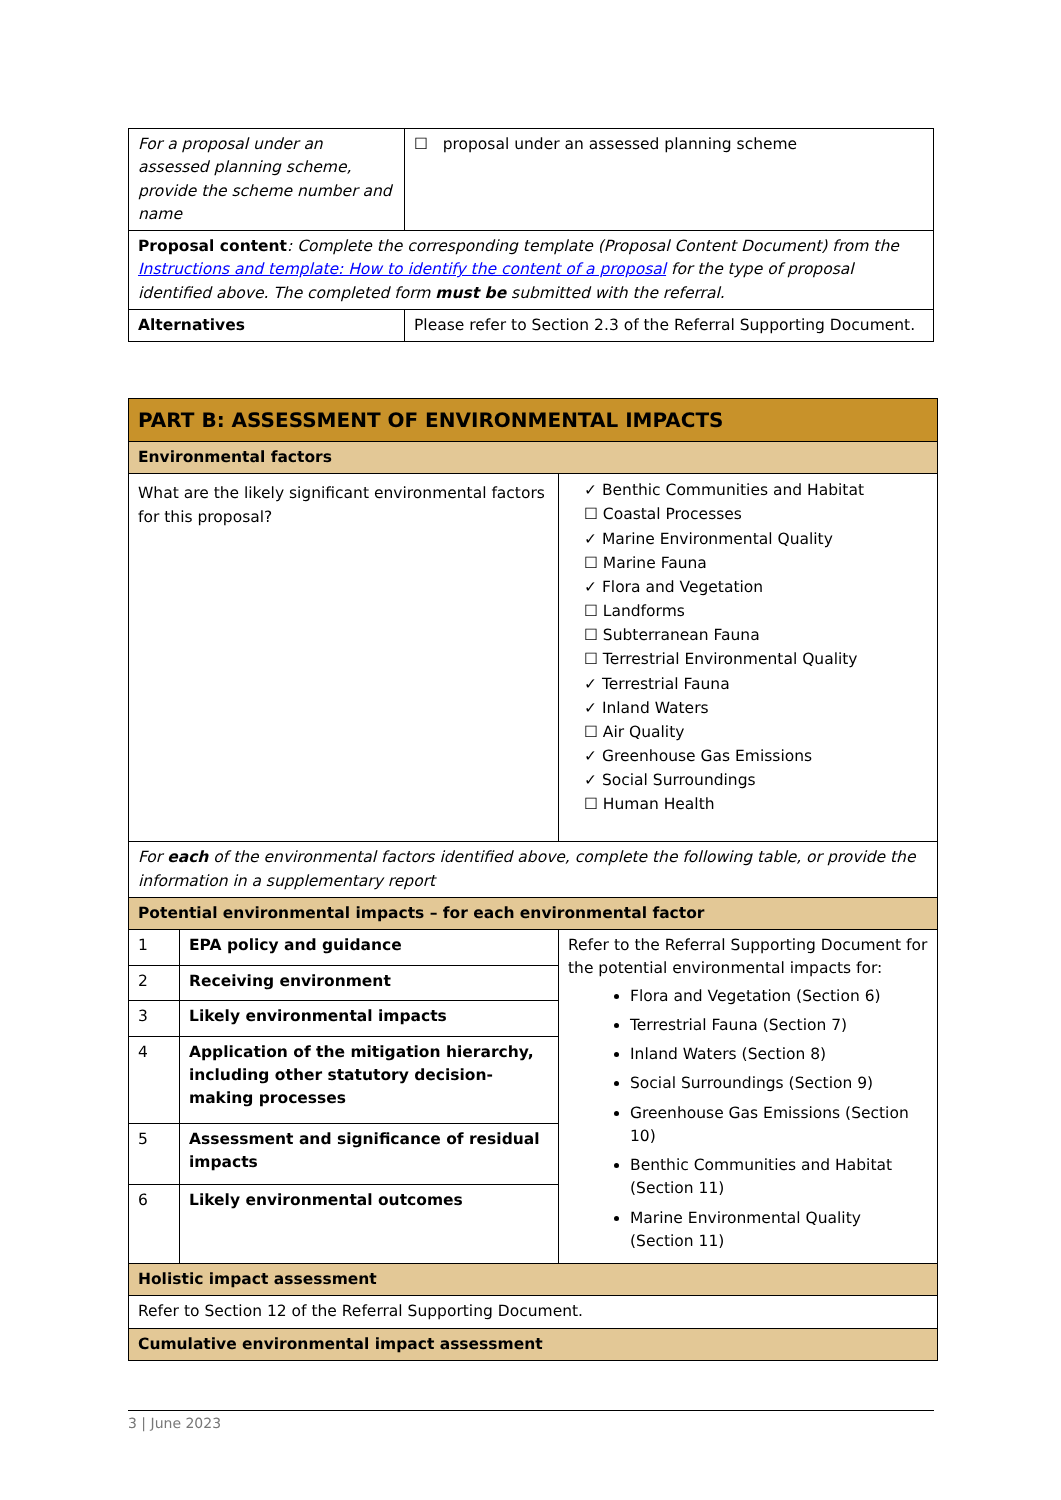| For a proposal under an assessed planning scheme, provide the scheme number and name | ☐ proposal under an assessed planning scheme |
| Proposal content : Complete the corresponding template (Proposal Content Document) from the Instructions and template: How to identify the content of a proposal for the type of proposal identified above. The completed form must be submitted with the referral. | |
| Alternatives | Please refer to Section 2.3 of the Referral Supporting Document. |
| PART B: ASSESSMENT OF ENVIRONMENTAL IMPACTS | | |
| Environmental factors | | |
| What are the likely significant environmental factors for this proposal? | | ✓ Benthic Communities and Habitat ☐ Coastal Processes ✓ Marine Environmental Quality ☐ Marine Fauna ✓ Flora and Vegetation ☐ Landforms ☐ Subterranean Fauna ☐ Terrestrial Environmental Quality ✓ Terrestrial Fauna ✓ Inland Waters ☐ Air Quality ✓ Greenhouse Gas Emissions ✓ Social Surroundings ☐ Human Health |
| For each of the environmental factors identified above, complete the following table, or provide the information in a supplementary report | | |
| Potential environmental impacts – for each environmental factor | | |
| 1 | EPA policy and guidance | Refer to the Referral Supporting Document for the potential environmental impacts for: Flora and Vegetation (Section 6) Terrestrial Fauna (Section 7) Inland Waters (Section 8) Social Surroundings (Section 9) Greenhouse Gas Emissions (Section 10) Benthic Communities and Habitat (Section 11) Marine Environmental Quality (Section 11) |
| 2 | Receiving environment | |
| 3 | Likely environmental impacts | |
| 4 | Application of the mitigation hierarchy, including other statutory decision-making processes | |
| 5 | Assessment and significance of residual impacts | |
| 6 | Likely environmental outcomes | |
| Holistic impact assessment | | |
| Refer to Section 12 of the Referral Supporting Document. | | |
| Cumulative environmental impact assessment | | |
3 | June 2023